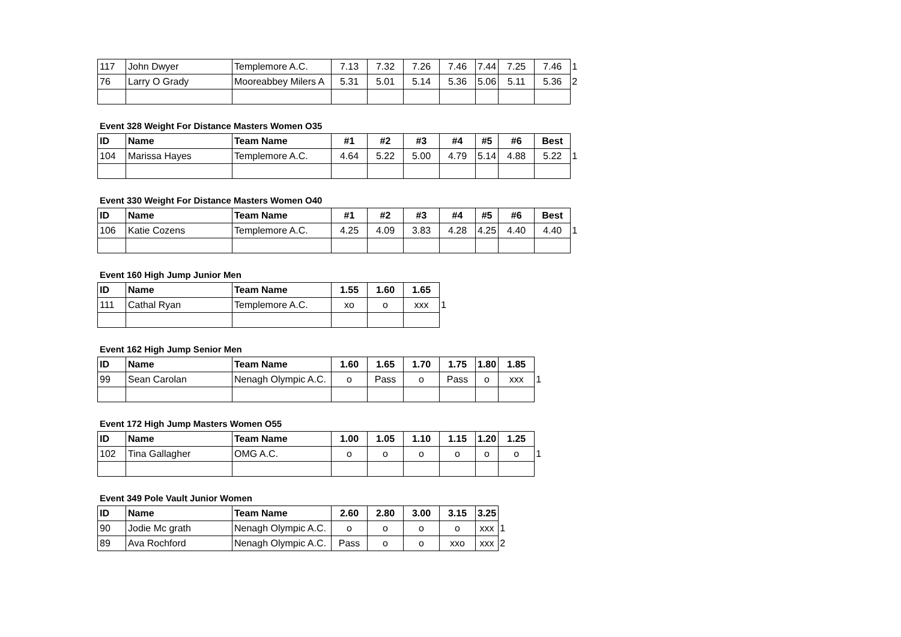| 117 | John Dwyer | Templemore A.C. | 7.13 | 7.32 | 7.26 | 7.46 | 7.44 | 7.25 | 7.46 | 1 |
| 76 | Larry O Grady | Mooreabbey Milers A | 5.31 | 5.01 | 5.14 | 5.36 | 5.06 | 5.11 | 5.36 | 2 |
Event 328 Weight For Distance Masters Women O35
| ID | Name | Team Name | #1 | #2 | #3 | #4 | #5 | #6 | Best | |
| 104 | Marissa Hayes | Templemore A.C. | 4.64 | 5.22 | 5.00 | 4.79 | 5.14 | 4.88 | 5.22 | 1 |
Event 330 Weight For Distance Masters Women O40
| ID | Name | Team Name | #1 | #2 | #3 | #4 | #5 | #6 | Best | |
| 106 | Katie Cozens | Templemore A.C. | 4.25 | 4.09 | 3.83 | 4.28 | 4.25 | 4.40 | 4.40 | 1 |
Event 160 High Jump Junior Men
| ID | Name | Team Name | 1.55 | 1.60 | 1.65 | |
| 111 | Cathal Ryan | Templemore A.C. | xo | o | xxx | 1 |
Event 162 High Jump Senior Men
| ID | Name | Team Name | 1.60 | 1.65 | 1.70 | 1.75 | 1.80 | 1.85 | |
| 99 | Sean Carolan | Nenagh Olympic A.C. | o | Pass | o | Pass | o | xxx | 1 |
Event 172 High Jump Masters Women O55
| ID | Name | Team Name | 1.00 | 1.05 | 1.10 | 1.15 | 1.20 | 1.25 | |
| 102 | Tina Gallagher | OMG A.C. | o | o | o | o | o | o | 1 |
Event 349 Pole Vault Junior Women
| ID | Name | Team Name | 2.60 | 2.80 | 3.00 | 3.15 | 3.25 | |
| 90 | Jodie Mc grath | Nenagh Olympic A.C. | o | o | o | o | xxx | 1 |
| 89 | Ava Rochford | Nenagh Olympic A.C. | Pass | o | o | xxo | xxx | 2 |